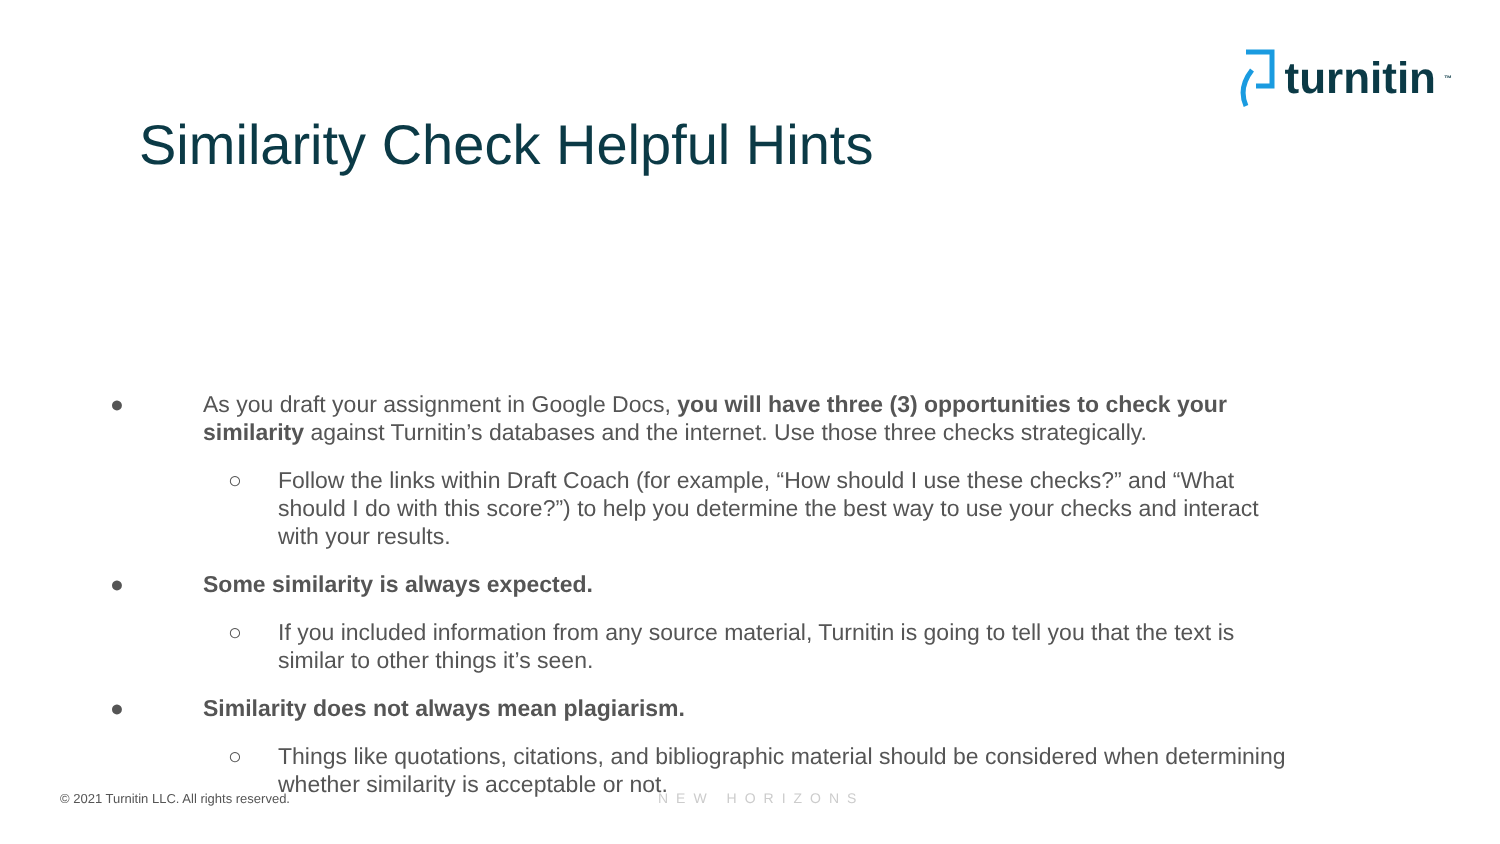turnitin<sup>™</sup>
Similarity Check Helpful Hints
● As you draft your assignment in Google Docs, you will have three (3) opportunities to check your similarity against Turnitin’s databases and the internet. Use those three checks strategically.
○ Follow the links within Draft Coach (for example, “How should I use these checks?” and “What should I do with this score?”) to help you determine the best way to use your checks and interact with your results.
● Some similarity is always expected.
○ If you included information from any source material, Turnitin is going to tell you that the text is similar to other things it’s seen.
● Similarity does not always mean plagiarism.
○ Things like quotations, citations, and bibliographic material should be considered when determining whether similarity is acceptable or not.
© 2021 Turnitin LLC. All rights reserved.
NEW HORIZONS